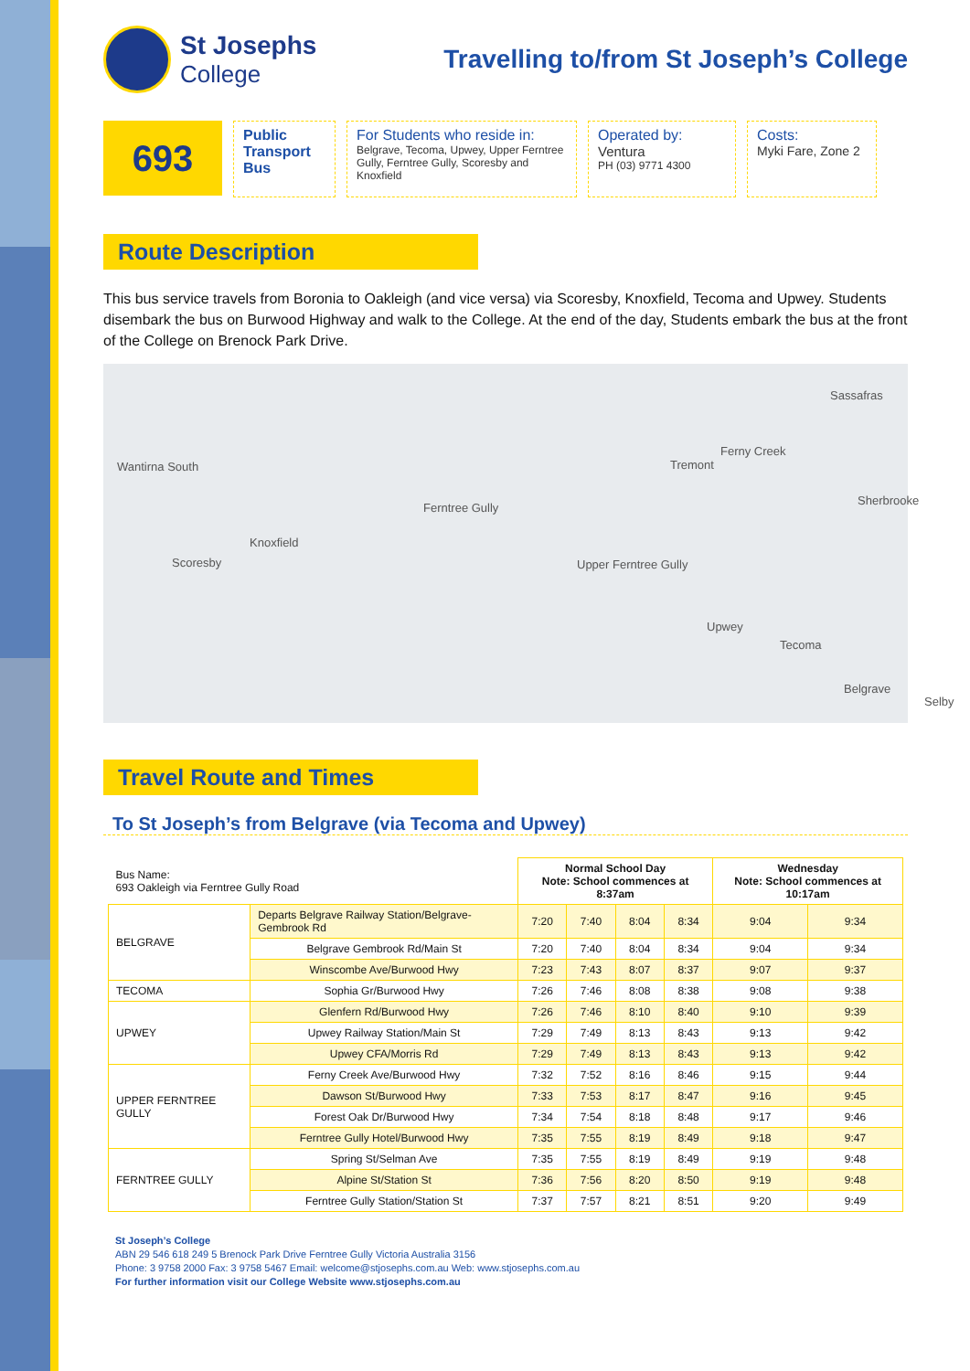St Josephs
College
Travelling to/from St Joseph’s College
693
Public Transport Bus
For Students who reside in:
Belgrave, Tecoma, Upwey, Upper Ferntree Gully, Ferntree Gully, Scoresby and Knoxfield
Operated by:
Ventura
PH (03) 9771 4300
Costs:
Myki Fare, Zone 2
Route Description
This bus service travels from Boronia to Oakleigh (and vice versa) via Scoresby, Knoxfield, Tecoma and Upwey. Students disembark the bus on Burwood Highway and walk to the College. At the end of the day, Students embark the bus at the front of the College on Brenock Park Drive.
Wantirna South
Scoresby
Knoxfield
Ferntree Gully
Tremont
Ferny Creek
Sassafras
Sherbrooke
Upper Ferntree Gully
Upwey
Tecoma
Belgrave
Selby
Travel Route and Times
To St Joseph’s from Belgrave (via Tecoma and Upwey)
| Bus Name: 693 Oakleigh via Ferntree Gully Road | | Normal School Day Note: School commences at 8:37am | | | | Wednesday Note: School commences at 10:17am | |
| BELGRAVE | Departs Belgrave Railway Station/Belgrave-Gembrook Rd | 7:20 | 7:40 | 8:04 | 8:34 | 9:04 | 9:34 |
| | Belgrave Gembrook Rd/Main St | 7:20 | 7:40 | 8:04 | 8:34 | 9:04 | 9:34 |
| | Winscombe Ave/Burwood Hwy | 7:23 | 7:43 | 8:07 | 8:37 | 9:07 | 9:37 |
| TECOMA | Sophia Gr/Burwood Hwy | 7:26 | 7:46 | 8:08 | 8:38 | 9:08 | 9:38 |
| UPWEY | Glenfern Rd/Burwood Hwy | 7:26 | 7:46 | 8:10 | 8:40 | 9:10 | 9:39 |
| | Upwey Railway Station/Main St | 7:29 | 7:49 | 8:13 | 8:43 | 9:13 | 9:42 |
| | Upwey CFA/Morris Rd | 7:29 | 7:49 | 8:13 | 8:43 | 9:13 | 9:42 |
| UPPER FERNTREE GULLY | Ferny Creek Ave/Burwood Hwy | 7:32 | 7:52 | 8:16 | 8:46 | 9:15 | 9:44 |
| | Dawson St/Burwood Hwy | 7:33 | 7:53 | 8:17 | 8:47 | 9:16 | 9:45 |
| | Forest Oak Dr/Burwood Hwy | 7:34 | 7:54 | 8:18 | 8:48 | 9:17 | 9:46 |
| | Ferntree Gully Hotel/Burwood Hwy | 7:35 | 7:55 | 8:19 | 8:49 | 9:18 | 9:47 |
| FERNTREE GULLY | Spring St/Selman Ave | 7:35 | 7:55 | 8:19 | 8:49 | 9:19 | 9:48 |
| | Alpine St/Station St | 7:36 | 7:56 | 8:20 | 8:50 | 9:19 | 9:48 |
| | Ferntree Gully Station/Station St | 7:37 | 7:57 | 8:21 | 8:51 | 9:20 | 9:49 |
St Joseph’s College
ABN 29 546 618 249 5 Brenock Park Drive Ferntree Gully Victoria Australia 3156
Phone: 3 9758 2000 Fax: 3 9758 5467 Email: welcome@stjosephs.com.au Web: www.stjosephs.com.au
For further information visit our College Website www.stjosephs.com.au